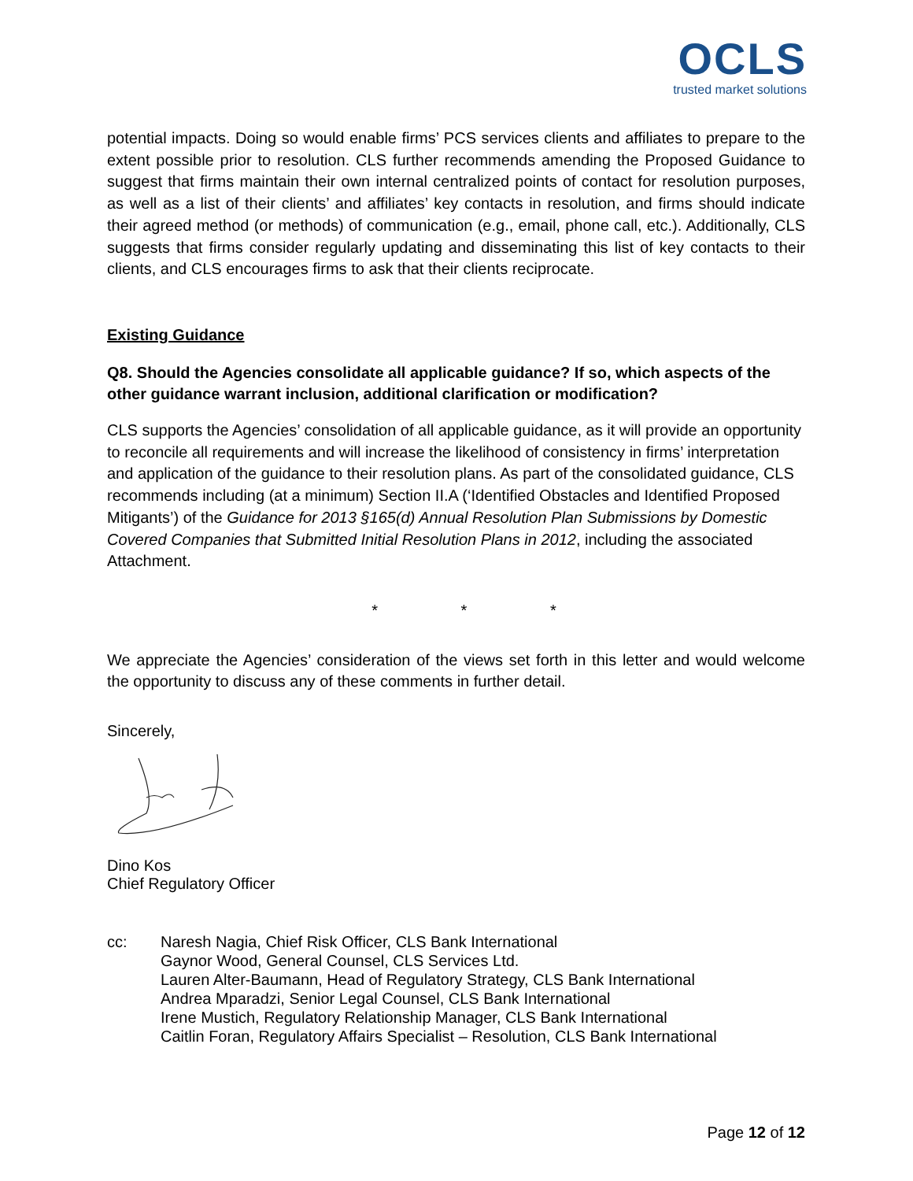OCLS
trusted market solutions
potential impacts. Doing so would enable firms’ PCS services clients and affiliates to prepare to the extent possible prior to resolution. CLS further recommends amending the Proposed Guidance to suggest that firms maintain their own internal centralized points of contact for resolution purposes, as well as a list of their clients’ and affiliates’ key contacts in resolution, and firms should indicate their agreed method (or methods) of communication (e.g., email, phone call, etc.). Additionally, CLS suggests that firms consider regularly updating and disseminating this list of key contacts to their clients, and CLS encourages firms to ask that their clients reciprocate.
Existing Guidance
Q8. Should the Agencies consolidate all applicable guidance? If so, which aspects of the other guidance warrant inclusion, additional clarification or modification?
CLS supports the Agencies’ consolidation of all applicable guidance, as it will provide an opportunity to reconcile all requirements and will increase the likelihood of consistency in firms’ interpretation and application of the guidance to their resolution plans. As part of the consolidated guidance, CLS recommends including (at a minimum) Section II.A (‘Identified Obstacles and Identified Proposed Mitigants’) of the Guidance for 2013 §165(d) Annual Resolution Plan Submissions by Domestic Covered Companies that Submitted Initial Resolution Plans in 2012, including the associated Attachment.
* * *
We appreciate the Agencies’ consideration of the views set forth in this letter and would welcome the opportunity to discuss any of these comments in further detail.
Sincerely,
Dino Kos
Chief Regulatory Officer
cc: Naresh Nagia, Chief Risk Officer, CLS Bank International
Gaynor Wood, General Counsel, CLS Services Ltd.
Lauren Alter-Baumann, Head of Regulatory Strategy, CLS Bank International
Andrea Mparadzi, Senior Legal Counsel, CLS Bank International
Irene Mustich, Regulatory Relationship Manager, CLS Bank International
Caitlin Foran, Regulatory Affairs Specialist – Resolution, CLS Bank International
Page 12 of 12